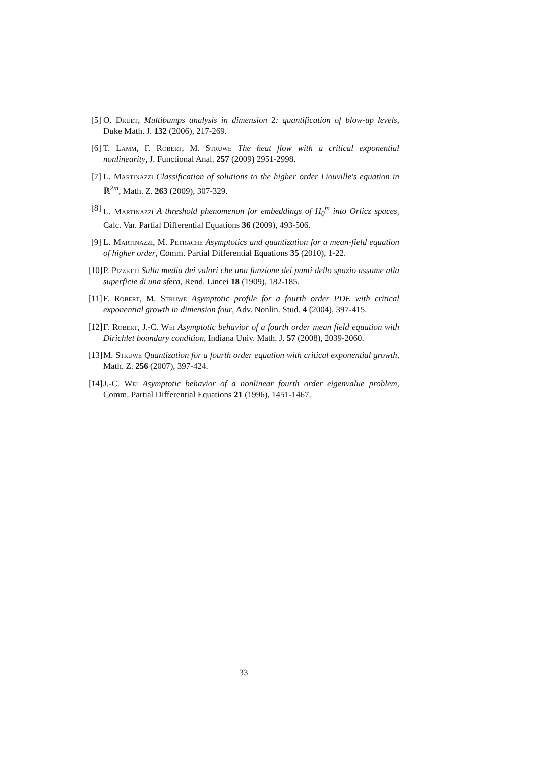[5] O. Druet, Multibumps analysis in dimension 2: quantification of blow-up levels, Duke Math. J. 132 (2006), 217-269.
[6] T. Lamm, F. Robert, M. Struwe The heat flow with a critical exponential nonlinearity, J. Functional Anal. 257 (2009) 2951-2998.
[7] L. Martinazzi Classification of solutions to the higher order Liouville's equation in ℝ<sup>2m</sup>, Math. Z. 263 (2009), 307-329.
[8] L. Martinazzi A threshold phenomenon for embeddings of H<sub>0</sub><sup>m</sup> into Orlicz spaces, Calc. Var. Partial Differential Equations 36 (2009), 493-506.
[9] L. Martinazzi, M. Petrache Asymptotics and quantization for a mean-field equation of higher order, Comm. Partial Differential Equations 35 (2010), 1-22.
[10] P. Pizzetti Sulla media dei valori che una funzione dei punti dello spazio assume alla superficie di una sfera, Rend. Lincei 18 (1909), 182-185.
[11] F. Robert, M. Struwe Asymptotic profile for a fourth order PDE with critical exponential growth in dimension four, Adv. Nonlin. Stud. 4 (2004), 397-415.
[12] F. Robert, J.-C. Wei Asymptotic behavior of a fourth order mean field equation with Dirichlet boundary condition, Indiana Univ. Math. J. 57 (2008), 2039-2060.
[13] M. Struwe Quantization for a fourth order equation with critical exponential growth, Math. Z. 256 (2007), 397-424.
[14] J.-C. Wei Asymptotic behavior of a nonlinear fourth order eigenvalue problem, Comm. Partial Differential Equations 21 (1996), 1451-1467.
33